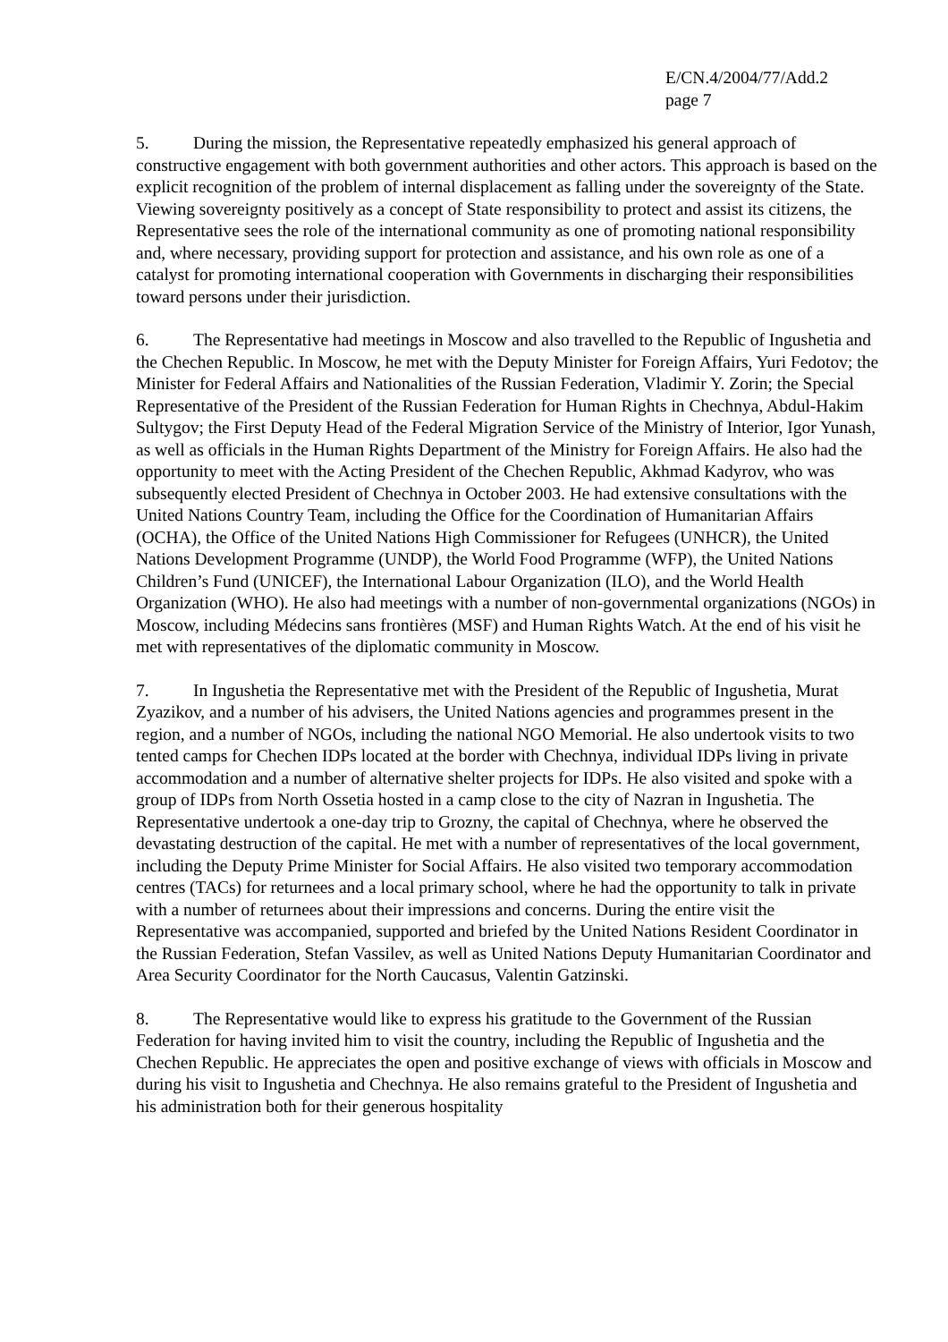E/CN.4/2004/77/Add.2
page 7
5. During the mission, the Representative repeatedly emphasized his general approach of constructive engagement with both government authorities and other actors. This approach is based on the explicit recognition of the problem of internal displacement as falling under the sovereignty of the State. Viewing sovereignty positively as a concept of State responsibility to protect and assist its citizens, the Representative sees the role of the international community as one of promoting national responsibility and, where necessary, providing support for protection and assistance, and his own role as one of a catalyst for promoting international cooperation with Governments in discharging their responsibilities toward persons under their jurisdiction.
6. The Representative had meetings in Moscow and also travelled to the Republic of Ingushetia and the Chechen Republic. In Moscow, he met with the Deputy Minister for Foreign Affairs, Yuri Fedotov; the Minister for Federal Affairs and Nationalities of the Russian Federation, Vladimir Y. Zorin; the Special Representative of the President of the Russian Federation for Human Rights in Chechnya, Abdul-Hakim Sultygov; the First Deputy Head of the Federal Migration Service of the Ministry of Interior, Igor Yunash, as well as officials in the Human Rights Department of the Ministry for Foreign Affairs. He also had the opportunity to meet with the Acting President of the Chechen Republic, Akhmad Kadyrov, who was subsequently elected President of Chechnya in October 2003. He had extensive consultations with the United Nations Country Team, including the Office for the Coordination of Humanitarian Affairs (OCHA), the Office of the United Nations High Commissioner for Refugees (UNHCR), the United Nations Development Programme (UNDP), the World Food Programme (WFP), the United Nations Children’s Fund (UNICEF), the International Labour Organization (ILO), and the World Health Organization (WHO). He also had meetings with a number of non-governmental organizations (NGOs) in Moscow, including Médecins sans frontières (MSF) and Human Rights Watch. At the end of his visit he met with representatives of the diplomatic community in Moscow.
7. In Ingushetia the Representative met with the President of the Republic of Ingushetia, Murat Zyazikov, and a number of his advisers, the United Nations agencies and programmes present in the region, and a number of NGOs, including the national NGO Memorial. He also undertook visits to two tented camps for Chechen IDPs located at the border with Chechnya, individual IDPs living in private accommodation and a number of alternative shelter projects for IDPs. He also visited and spoke with a group of IDPs from North Ossetia hosted in a camp close to the city of Nazran in Ingushetia. The Representative undertook a one-day trip to Grozny, the capital of Chechnya, where he observed the devastating destruction of the capital. He met with a number of representatives of the local government, including the Deputy Prime Minister for Social Affairs. He also visited two temporary accommodation centres (TACs) for returnees and a local primary school, where he had the opportunity to talk in private with a number of returnees about their impressions and concerns. During the entire visit the Representative was accompanied, supported and briefed by the United Nations Resident Coordinator in the Russian Federation, Stefan Vassilev, as well as United Nations Deputy Humanitarian Coordinator and Area Security Coordinator for the North Caucasus, Valentin Gatzinski.
8. The Representative would like to express his gratitude to the Government of the Russian Federation for having invited him to visit the country, including the Republic of Ingushetia and the Chechen Republic. He appreciates the open and positive exchange of views with officials in Moscow and during his visit to Ingushetia and Chechnya. He also remains grateful to the President of Ingushetia and his administration both for their generous hospitality